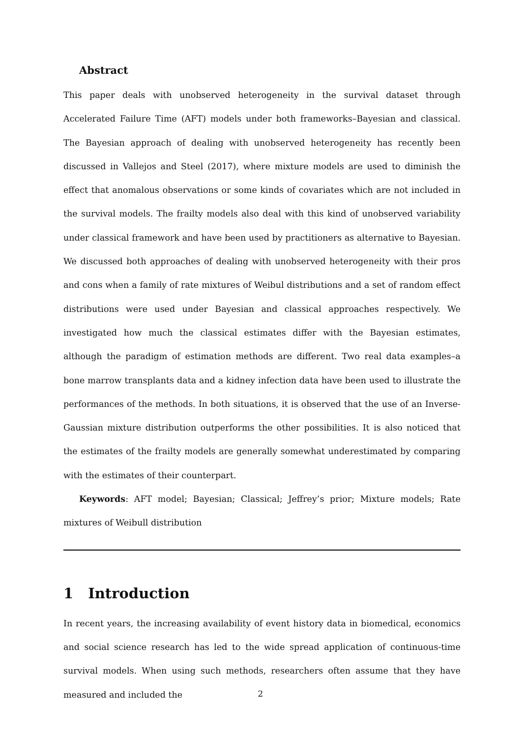Abstract
This paper deals with unobserved heterogeneity in the survival dataset through Accelerated Failure Time (AFT) models under both frameworks–Bayesian and classical. The Bayesian approach of dealing with unobserved heterogeneity has recently been discussed in Vallejos and Steel (2017), where mixture models are used to diminish the effect that anomalous observations or some kinds of covariates which are not included in the survival models. The frailty models also deal with this kind of unobserved variability under classical framework and have been used by practitioners as alternative to Bayesian. We discussed both approaches of dealing with unobserved heterogeneity with their pros and cons when a family of rate mixtures of Weibul distributions and a set of random effect distributions were used under Bayesian and classical approaches respectively. We investigated how much the classical estimates differ with the Bayesian estimates, although the paradigm of estimation methods are different. Two real data examples–a bone marrow transplants data and a kidney infection data have been used to illustrate the performances of the methods. In both situations, it is observed that the use of an Inverse-Gaussian mixture distribution outperforms the other possibilities. It is also noticed that the estimates of the frailty models are generally somewhat underestimated by comparing with the estimates of their counterpart.
Keywords: AFT model; Bayesian; Classical; Jeffrey’s prior; Mixture models; Rate mixtures of Weibull distribution
1 Introduction
In recent years, the increasing availability of event history data in biomedical, economics and social science research has led to the wide spread application of continuous-time survival models. When using such methods, researchers often assume that they have measured and included the
2